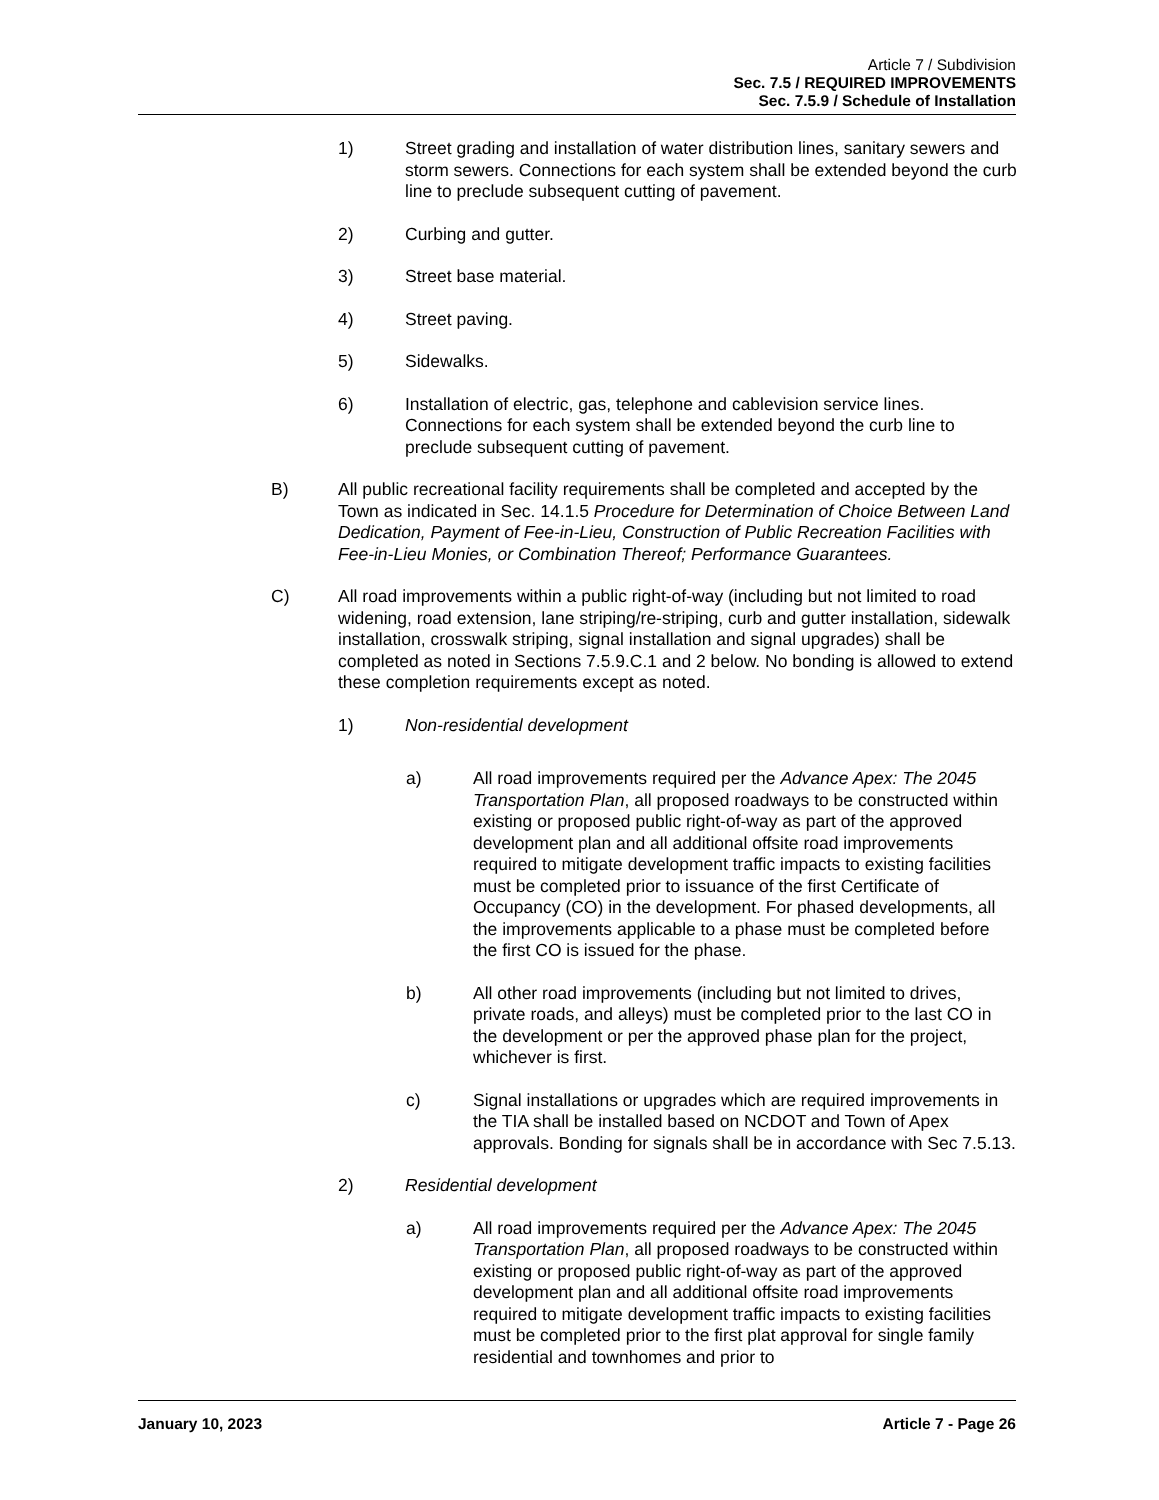Article 7 / Subdivision
Sec. 7.5 / REQUIRED IMPROVEMENTS
Sec. 7.5.9 / Schedule of Installation
1) Street grading and installation of water distribution lines, sanitary sewers and storm sewers. Connections for each system shall be extended beyond the curb line to preclude subsequent cutting of pavement.
2) Curbing and gutter.
3) Street base material.
4) Street paving.
5) Sidewalks.
6) Installation of electric, gas, telephone and cablevision service lines. Connections for each system shall be extended beyond the curb line to preclude subsequent cutting of pavement.
B) All public recreational facility requirements shall be completed and accepted by the Town as indicated in Sec. 14.1.5 Procedure for Determination of Choice Between Land Dedication, Payment of Fee-in-Lieu, Construction of Public Recreation Facilities with Fee-in-Lieu Monies, or Combination Thereof; Performance Guarantees.
C) All road improvements within a public right-of-way (including but not limited to road widening, road extension, lane striping/re-striping, curb and gutter installation, sidewalk installation, crosswalk striping, signal installation and signal upgrades) shall be completed as noted in Sections 7.5.9.C.1 and 2 below. No bonding is allowed to extend these completion requirements except as noted.
1) Non-residential development
a) All road improvements required per the Advance Apex: The 2045 Transportation Plan, all proposed roadways to be constructed within existing or proposed public right-of-way as part of the approved development plan and all additional offsite road improvements required to mitigate development traffic impacts to existing facilities must be completed prior to issuance of the first Certificate of Occupancy (CO) in the development. For phased developments, all the improvements applicable to a phase must be completed before the first CO is issued for the phase.
b) All other road improvements (including but not limited to drives, private roads, and alleys) must be completed prior to the last CO in the development or per the approved phase plan for the project, whichever is first.
c) Signal installations or upgrades which are required improvements in the TIA shall be installed based on NCDOT and Town of Apex approvals. Bonding for signals shall be in accordance with Sec 7.5.13.
2) Residential development
a) All road improvements required per the Advance Apex: The 2045 Transportation Plan, all proposed roadways to be constructed within existing or proposed public right-of-way as part of the approved development plan and all additional offsite road improvements required to mitigate development traffic impacts to existing facilities must be completed prior to the first plat approval for single family residential and townhomes and prior to
January 10, 2023 Article 7 - Page 26